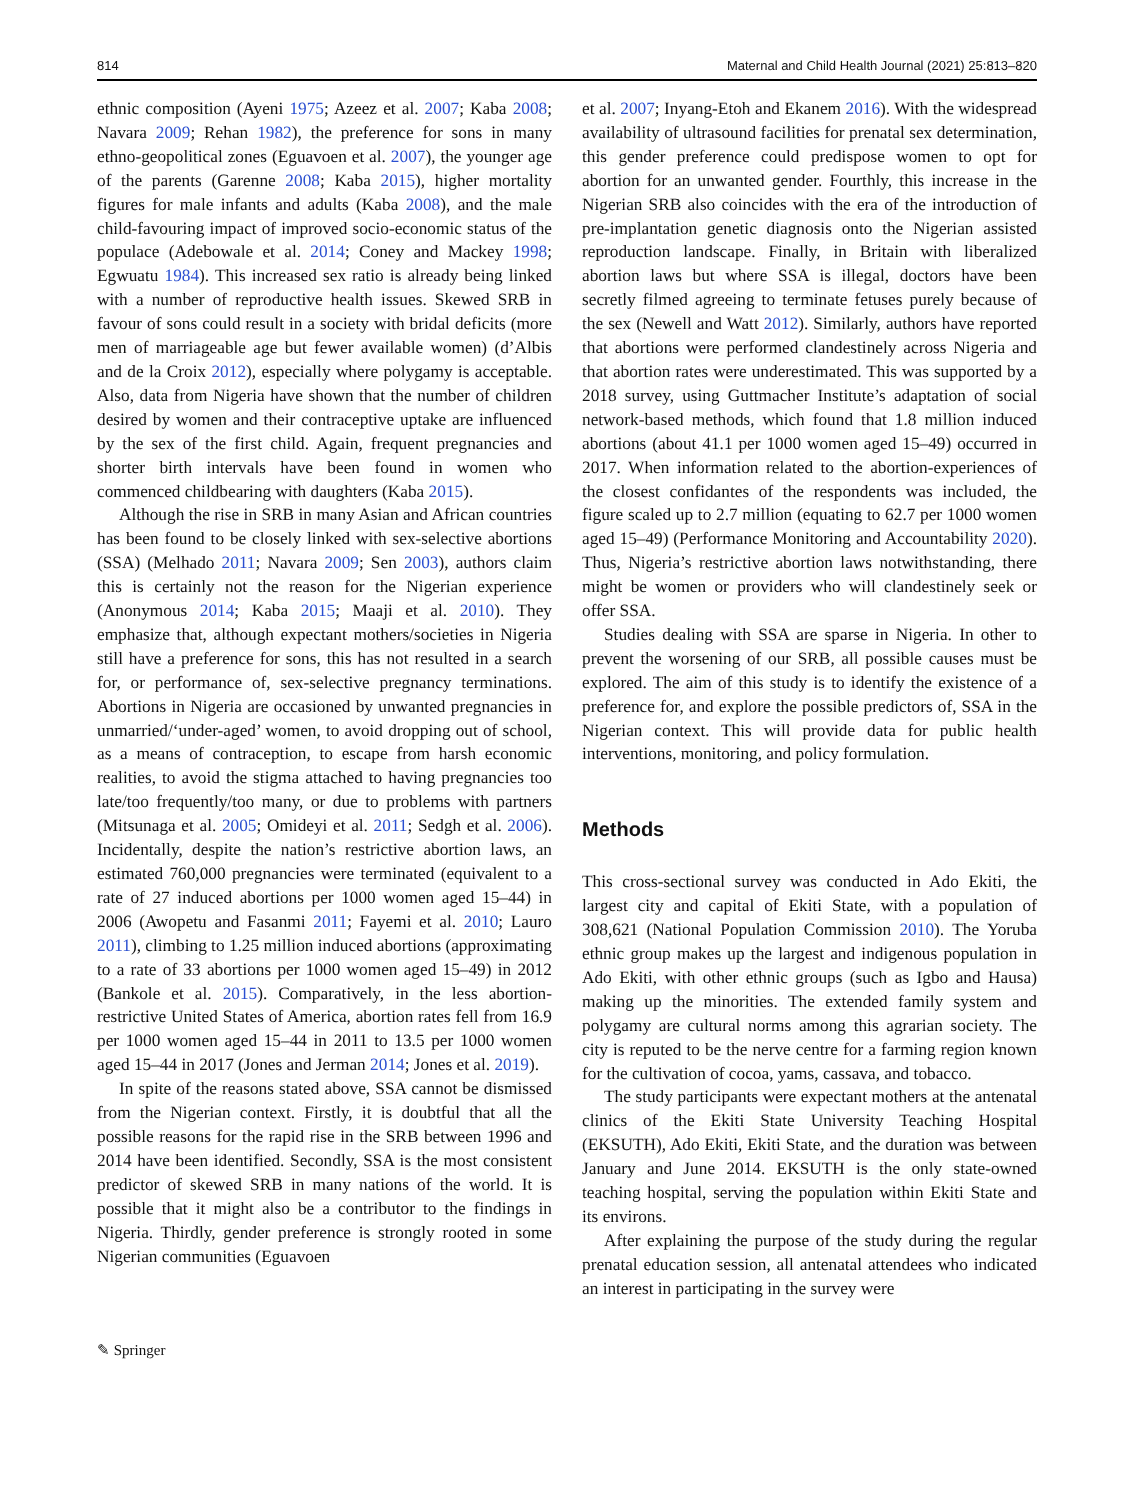814 Maternal and Child Health Journal (2021) 25:813–820
ethnic composition (Ayeni 1975; Azeez et al. 2007; Kaba 2008; Navara 2009; Rehan 1982), the preference for sons in many ethno-geopolitical zones (Eguavoen et al. 2007), the younger age of the parents (Garenne 2008; Kaba 2015), higher mortality figures for male infants and adults (Kaba 2008), and the male child-favouring impact of improved socio-economic status of the populace (Adebowale et al. 2014; Coney and Mackey 1998; Egwuatu 1984). This increased sex ratio is already being linked with a number of reproductive health issues. Skewed SRB in favour of sons could result in a society with bridal deficits (more men of marriageable age but fewer available women) (d’Albis and de la Croix 2012), especially where polygamy is acceptable. Also, data from Nigeria have shown that the number of children desired by women and their contraceptive uptake are influenced by the sex of the first child. Again, frequent pregnancies and shorter birth intervals have been found in women who commenced childbearing with daughters (Kaba 2015).
Although the rise in SRB in many Asian and African countries has been found to be closely linked with sex-selective abortions (SSA) (Melhado 2011; Navara 2009; Sen 2003), authors claim this is certainly not the reason for the Nigerian experience (Anonymous 2014; Kaba 2015; Maaji et al. 2010). They emphasize that, although expectant mothers/societies in Nigeria still have a preference for sons, this has not resulted in a search for, or performance of, sex-selective pregnancy terminations. Abortions in Nigeria are occasioned by unwanted pregnancies in unmarried/‘under-aged’ women, to avoid dropping out of school, as a means of contraception, to escape from harsh economic realities, to avoid the stigma attached to having pregnancies too late/too frequently/too many, or due to problems with partners (Mitsunaga et al. 2005; Omideyi et al. 2011; Sedgh et al. 2006). Incidentally, despite the nation’s restrictive abortion laws, an estimated 760,000 pregnancies were terminated (equivalent to a rate of 27 induced abortions per 1000 women aged 15–44) in 2006 (Awopetu and Fasanmi 2011; Fayemi et al. 2010; Lauro 2011), climbing to 1.25 million induced abortions (approximating to a rate of 33 abortions per 1000 women aged 15–49) in 2012 (Bankole et al. 2015). Comparatively, in the less abortion-restrictive United States of America, abortion rates fell from 16.9 per 1000 women aged 15–44 in 2011 to 13.5 per 1000 women aged 15–44 in 2017 (Jones and Jerman 2014; Jones et al. 2019).
In spite of the reasons stated above, SSA cannot be dismissed from the Nigerian context. Firstly, it is doubtful that all the possible reasons for the rapid rise in the SRB between 1996 and 2014 have been identified. Secondly, SSA is the most consistent predictor of skewed SRB in many nations of the world. It is possible that it might also be a contributor to the findings in Nigeria. Thirdly, gender preference is strongly rooted in some Nigerian communities (Eguavoen
et al. 2007; Inyang-Etoh and Ekanem 2016). With the widespread availability of ultrasound facilities for prenatal sex determination, this gender preference could predispose women to opt for abortion for an unwanted gender. Fourthly, this increase in the Nigerian SRB also coincides with the era of the introduction of pre-implantation genetic diagnosis onto the Nigerian assisted reproduction landscape. Finally, in Britain with liberalized abortion laws but where SSA is illegal, doctors have been secretly filmed agreeing to terminate fetuses purely because of the sex (Newell and Watt 2012). Similarly, authors have reported that abortions were performed clandestinely across Nigeria and that abortion rates were underestimated. This was supported by a 2018 survey, using Guttmacher Institute’s adaptation of social network-based methods, which found that 1.8 million induced abortions (about 41.1 per 1000 women aged 15–49) occurred in 2017. When information related to the abortion-experiences of the closest confidantes of the respondents was included, the figure scaled up to 2.7 million (equating to 62.7 per 1000 women aged 15–49) (Performance Monitoring and Accountability 2020). Thus, Nigeria’s restrictive abortion laws notwithstanding, there might be women or providers who will clandestinely seek or offer SSA.
Studies dealing with SSA are sparse in Nigeria. In other to prevent the worsening of our SRB, all possible causes must be explored. The aim of this study is to identify the existence of a preference for, and explore the possible predictors of, SSA in the Nigerian context. This will provide data for public health interventions, monitoring, and policy formulation.
Methods
This cross-sectional survey was conducted in Ado Ekiti, the largest city and capital of Ekiti State, with a population of 308,621 (National Population Commission 2010). The Yoruba ethnic group makes up the largest and indigenous population in Ado Ekiti, with other ethnic groups (such as Igbo and Hausa) making up the minorities. The extended family system and polygamy are cultural norms among this agrarian society. The city is reputed to be the nerve centre for a farming region known for the cultivation of cocoa, yams, cassava, and tobacco.
The study participants were expectant mothers at the antenatal clinics of the Ekiti State University Teaching Hospital (EKSUTH), Ado Ekiti, Ekiti State, and the duration was between January and June 2014. EKSUTH is the only state-owned teaching hospital, serving the population within Ekiti State and its environs.
After explaining the purpose of the study during the regular prenatal education session, all antenatal attendees who indicated an interest in participating in the survey were
✎ Springer